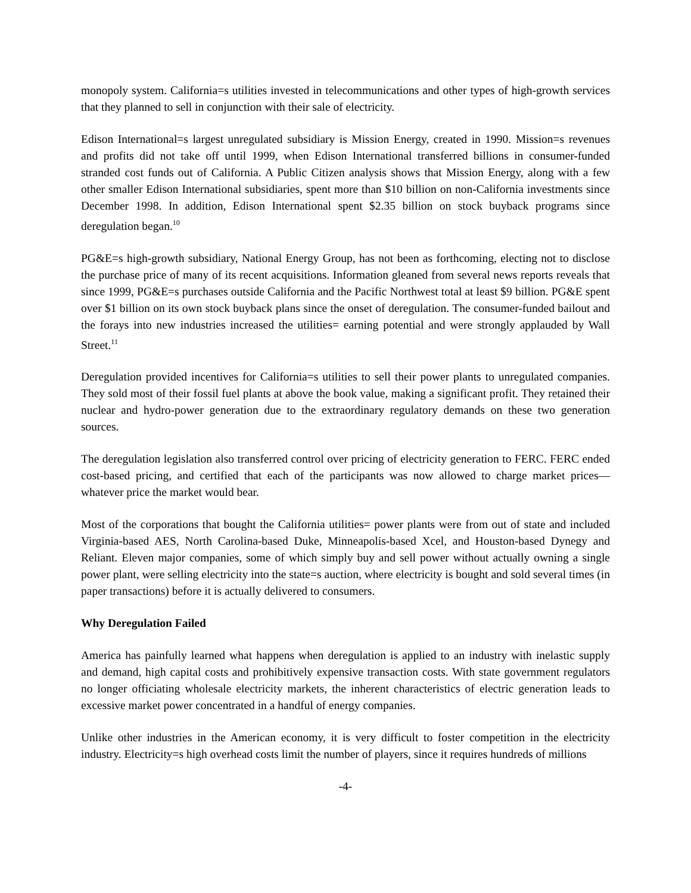monopoly system. California=s utilities invested in telecommunications and other types of high-growth services that they planned to sell in conjunction with their sale of electricity.
Edison International=s largest unregulated subsidiary is Mission Energy, created in 1990. Mission=s revenues and profits did not take off until 1999, when Edison International transferred billions in consumer-funded stranded cost funds out of California. A Public Citizen analysis shows that Mission Energy, along with a few other smaller Edison International subsidiaries, spent more than $10 billion on non-California investments since December 1998. In addition, Edison International spent $2.35 billion on stock buyback programs since deregulation began.<sup>10</sup>
PG&E=s high-growth subsidiary, National Energy Group, has not been as forthcoming, electing not to disclose the purchase price of many of its recent acquisitions. Information gleaned from several news reports reveals that since 1999, PG&E=s purchases outside California and the Pacific Northwest total at least $9 billion. PG&E spent over $1 billion on its own stock buyback plans since the onset of deregulation. The consumer-funded bailout and the forays into new industries increased the utilities= earning potential and were strongly applauded by Wall Street.<sup>11</sup>
Deregulation provided incentives for California=s utilities to sell their power plants to unregulated companies. They sold most of their fossil fuel plants at above the book value, making a significant profit. They retained their nuclear and hydro-power generation due to the extraordinary regulatory demands on these two generation sources.
The deregulation legislation also transferred control over pricing of electricity generation to FERC. FERC ended cost-based pricing, and certified that each of the participants was now allowed to charge market prices—whatever price the market would bear.
Most of the corporations that bought the California utilities= power plants were from out of state and included Virginia-based AES, North Carolina-based Duke, Minneapolis-based Xcel, and Houston-based Dynegy and Reliant. Eleven major companies, some of which simply buy and sell power without actually owning a single power plant, were selling electricity into the state=s auction, where electricity is bought and sold several times (in paper transactions) before it is actually delivered to consumers.
Why Deregulation Failed
America has painfully learned what happens when deregulation is applied to an industry with inelastic supply and demand, high capital costs and prohibitively expensive transaction costs. With state government regulators no longer officiating wholesale electricity markets, the inherent characteristics of electric generation leads to excessive market power concentrated in a handful of energy companies.
Unlike other industries in the American economy, it is very difficult to foster competition in the electricity industry. Electricity=s high overhead costs limit the number of players, since it requires hundreds of millions
-4-